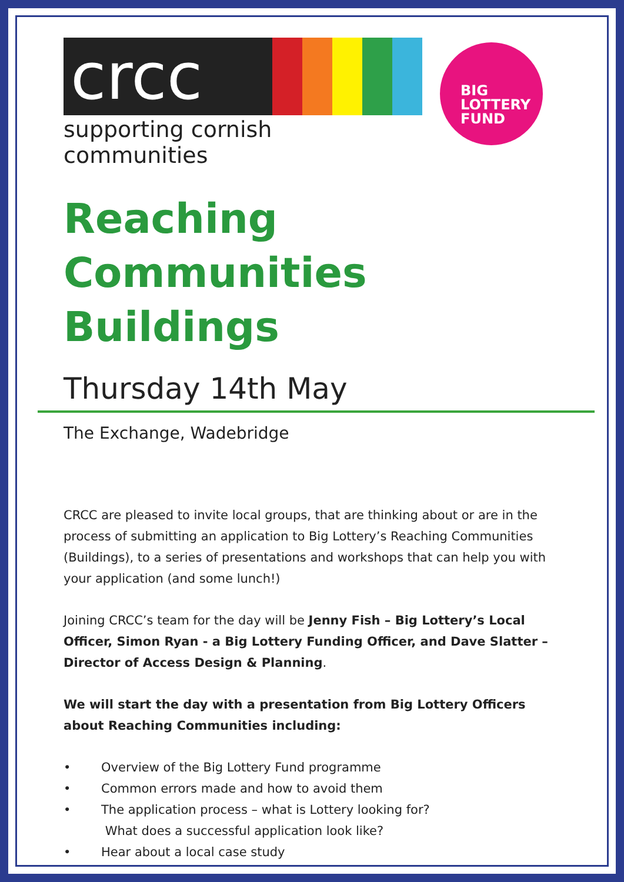crcc
supporting cornish communities
BIG
LOTTERY
FUND
Reaching Communities Buildings
Thursday 14th May
The Exchange, Wadebridge
CRCC are pleased to invite local groups, that are thinking about or are in the process of submitting an application to Big Lottery’s Reaching Communities (Buildings), to a series of presentations and workshops that can help you with your application (and some lunch!)
Joining CRCC’s team for the day will be Jenny Fish – Big Lottery’s Local Officer, Simon Ryan - a Big Lottery Funding Officer, and Dave Slatter – Director of Access Design & Planning.
We will start the day with a presentation from Big Lottery Officers about Reaching Communities including:
• Overview of the Big Lottery Fund programme
• Common errors made and how to avoid them
• The application process – what is Lottery looking for?
What does a successful application look like?
• Hear about a local case study